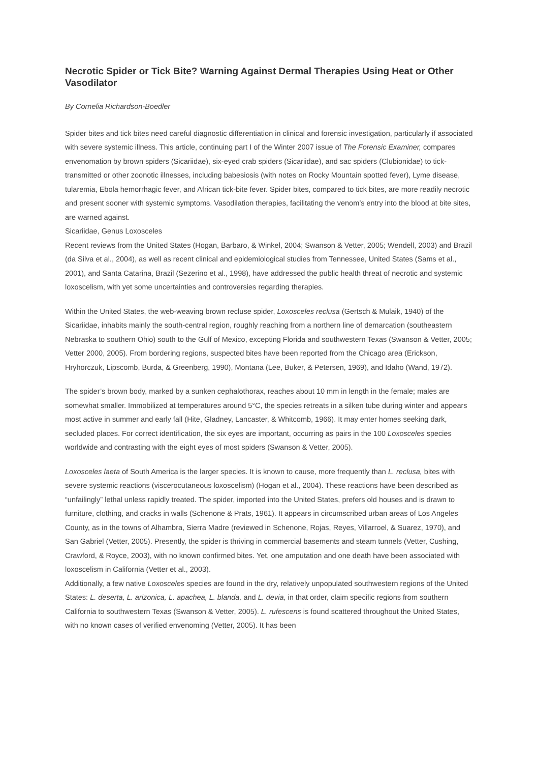Necrotic Spider or Tick Bite? Warning Against Dermal Therapies Using Heat or Other Vasodilator
By Cornelia Richardson-Boedler
Spider bites and tick bites need careful diagnostic differentiation in clinical and forensic investigation, particularly if associated with severe systemic illness. This article, continuing part I of the Winter 2007 issue of The Forensic Examiner, compares envenomation by brown spiders (Sicariidae), six-eyed crab spiders (Sicariidae), and sac spiders (Clubionidae) to tick-transmitted or other zoonotic illnesses, including babesiosis (with notes on Rocky Mountain spotted fever), Lyme disease, tularemia, Ebola hemorrhagic fever, and African tick-bite fever. Spider bites, compared to tick bites, are more readily necrotic and present sooner with systemic symptoms. Vasodilation therapies, facilitating the venom’s entry into the blood at bite sites, are warned against.
Sicariidae, Genus Loxosceles
Recent reviews from the United States (Hogan, Barbaro, & Winkel, 2004; Swanson & Vetter, 2005; Wendell, 2003) and Brazil (da Silva et al., 2004), as well as recent clinical and epidemiological studies from Tennessee, United States (Sams et al., 2001), and Santa Catarina, Brazil (Sezerino et al., 1998), have addressed the public health threat of necrotic and systemic loxoscelism, with yet some uncertainties and controversies regarding therapies.
Within the United States, the web-weaving brown recluse spider, Loxosceles reclusa (Gertsch & Mulaik, 1940) of the Sicariidae, inhabits mainly the south-central region, roughly reaching from a northern line of demarcation (southeastern Nebraska to southern Ohio) south to the Gulf of Mexico, excepting Florida and southwestern Texas (Swanson & Vetter, 2005; Vetter 2000, 2005). From bordering regions, suspected bites have been reported from the Chicago area (Erickson, Hryhorczuk, Lipscomb, Burda, & Greenberg, 1990), Montana (Lee, Buker, & Petersen, 1969), and Idaho (Wand, 1972).
The spider’s brown body, marked by a sunken cephalothorax, reaches about 10 mm in length in the female; males are somewhat smaller. Immobilized at temperatures around 5°C, the species retreats in a silken tube during winter and appears most active in summer and early fall (Hite, Gladney, Lancaster, & Whitcomb, 1966). It may enter homes seeking dark, secluded places. For correct identification, the six eyes are important, occurring as pairs in the 100 Loxosceles species worldwide and contrasting with the eight eyes of most spiders (Swanson & Vetter, 2005).
Loxosceles laeta of South America is the larger species. It is known to cause, more frequently than L. reclusa, bites with severe systemic reactions (viscerocutaneous loxoscelism) (Hogan et al., 2004). These reactions have been described as “unfailingly” lethal unless rapidly treated. The spider, imported into the United States, prefers old houses and is drawn to furniture, clothing, and cracks in walls (Schenone & Prats, 1961). It appears in circumscribed urban areas of Los Angeles County, as in the towns of Alhambra, Sierra Madre (reviewed in Schenone, Rojas, Reyes, Villarroel, & Suarez, 1970), and San Gabriel (Vetter, 2005). Presently, the spider is thriving in commercial basements and steam tunnels (Vetter, Cushing, Crawford, & Royce, 2003), with no known confirmed bites. Yet, one amputation and one death have been associated with loxoscelism in California (Vetter et al., 2003).
Additionally, a few native Loxosceles species are found in the dry, relatively unpopulated southwestern regions of the United States: L. deserta, L. arizonica, L. apachea, L. blanda, and L. devia, in that order, claim specific regions from southern California to southwestern Texas (Swanson & Vetter, 2005). L. rufescens is found scattered throughout the United States, with no known cases of verified envenoming (Vetter, 2005). It has been